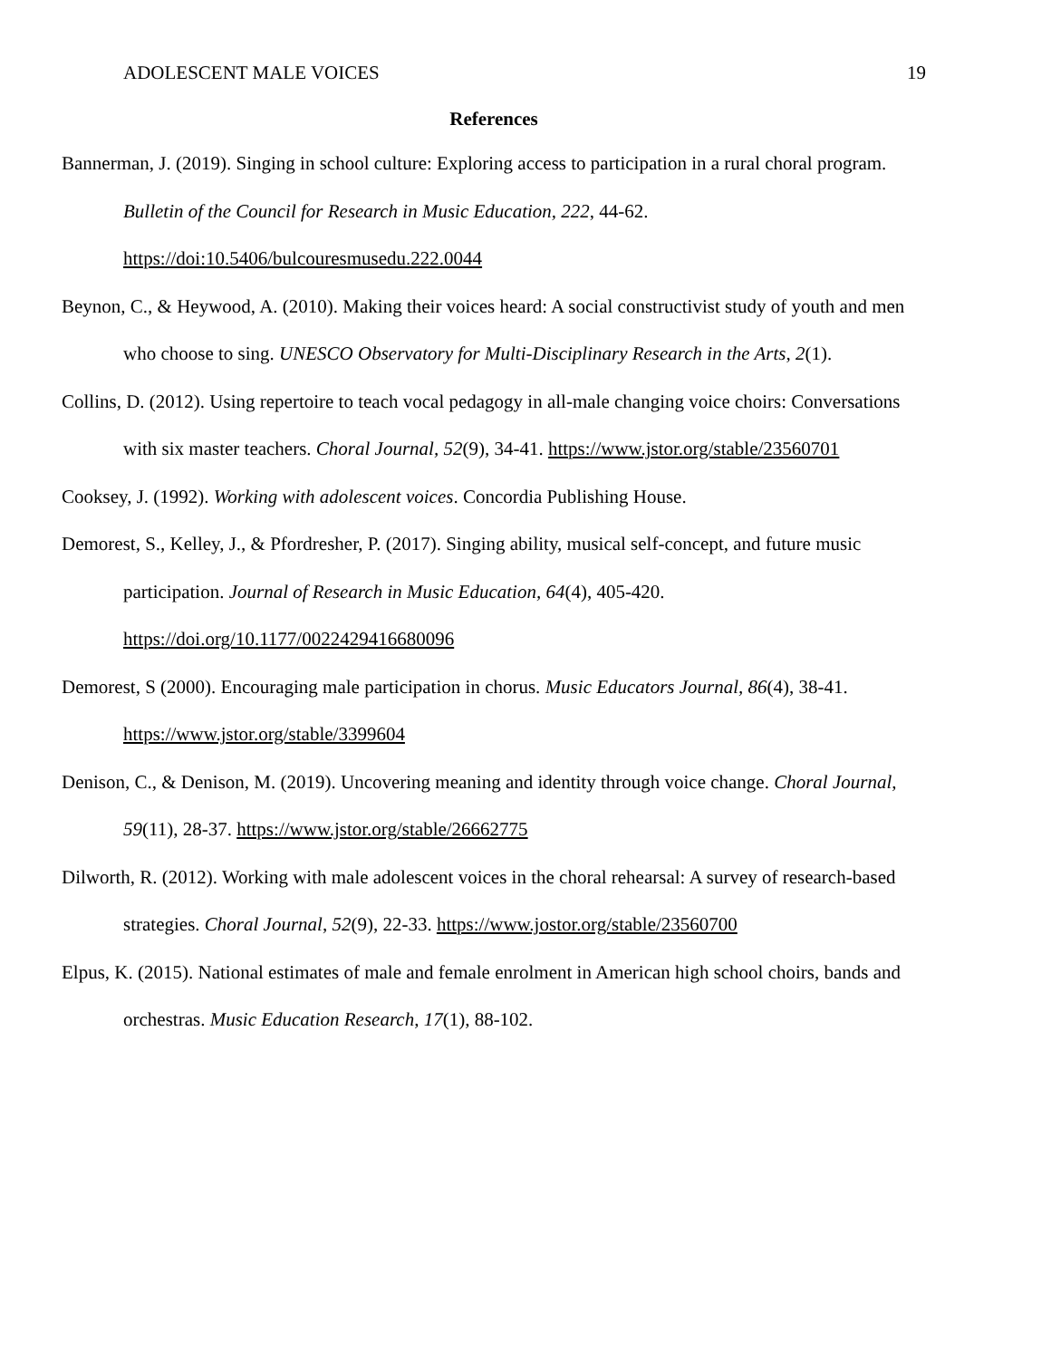ADOLESCENT MALE VOICES 19
References
Bannerman, J. (2019). Singing in school culture: Exploring access to participation in a rural choral program. Bulletin of the Council for Research in Music Education, 222, 44-62. https://doi:10.5406/bulcouresmusedu.222.0044
Beynon, C., & Heywood, A. (2010). Making their voices heard: A social constructivist study of youth and men who choose to sing. UNESCO Observatory for Multi-Disciplinary Research in the Arts, 2(1).
Collins, D. (2012). Using repertoire to teach vocal pedagogy in all-male changing voice choirs: Conversations with six master teachers. Choral Journal, 52(9), 34-41. https://www.jstor.org/stable/23560701
Cooksey, J. (1992). Working with adolescent voices. Concordia Publishing House.
Demorest, S., Kelley, J., & Pfordresher, P. (2017). Singing ability, musical self-concept, and future music participation. Journal of Research in Music Education, 64(4), 405-420. https://doi.org/10.1177/0022429416680096
Demorest, S (2000). Encouraging male participation in chorus. Music Educators Journal, 86(4), 38-41. https://www.jstor.org/stable/3399604
Denison, C., & Denison, M. (2019). Uncovering meaning and identity through voice change. Choral Journal, 59(11), 28-37. https://www.jstor.org/stable/26662775
Dilworth, R. (2012). Working with male adolescent voices in the choral rehearsal: A survey of research-based strategies. Choral Journal, 52(9), 22-33. https://www.jostor.org/stable/23560700
Elpus, K. (2015). National estimates of male and female enrolment in American high school choirs, bands and orchestras. Music Education Research, 17(1), 88-102.